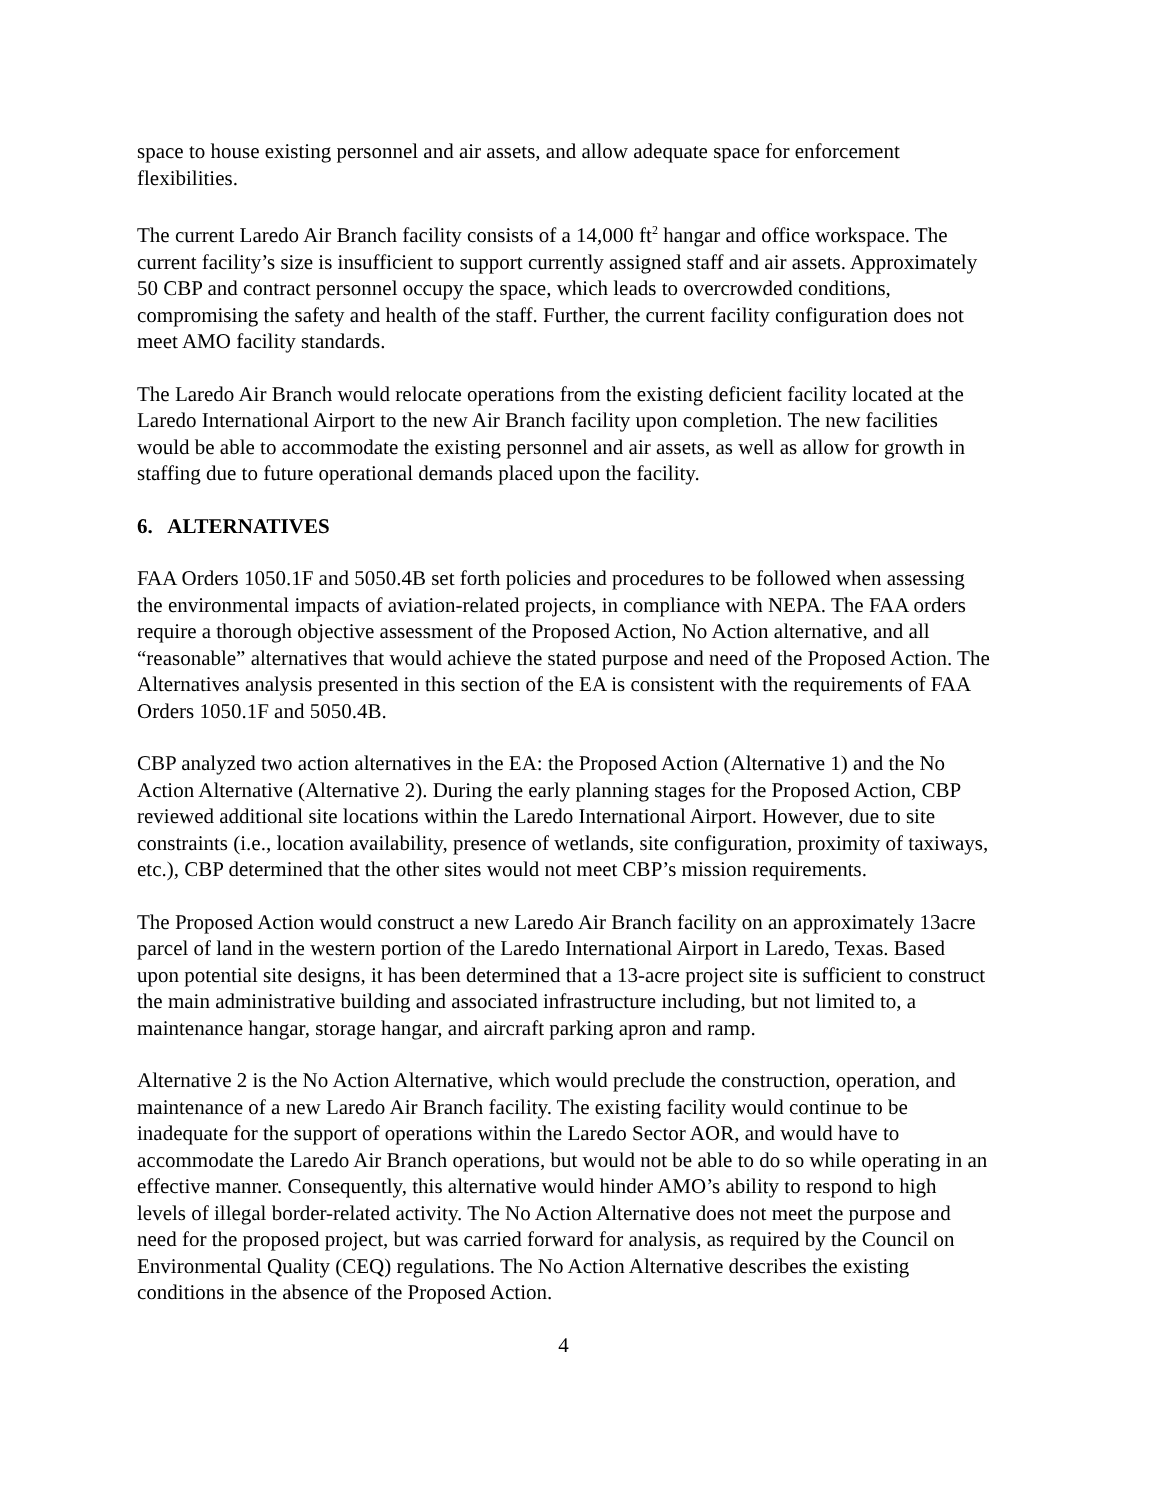space to house existing personnel and air assets, and allow adequate space for enforcement flexibilities.
The current Laredo Air Branch facility consists of a 14,000 ft<sup>2</sup> hangar and office workspace. The current facility’s size is insufficient to support currently assigned staff and air assets. Approximately 50 CBP and contract personnel occupy the space, which leads to overcrowded conditions, compromising the safety and health of the staff. Further, the current facility configuration does not meet AMO facility standards.
The Laredo Air Branch would relocate operations from the existing deficient facility located at the Laredo International Airport to the new Air Branch facility upon completion. The new facilities would be able to accommodate the existing personnel and air assets, as well as allow for growth in staffing due to future operational demands placed upon the facility.
6. ALTERNATIVES
FAA Orders 1050.1F and 5050.4B set forth policies and procedures to be followed when assessing the environmental impacts of aviation-related projects, in compliance with NEPA. The FAA orders require a thorough objective assessment of the Proposed Action, No Action alternative, and all “reasonable” alternatives that would achieve the stated purpose and need of the Proposed Action. The Alternatives analysis presented in this section of the EA is consistent with the requirements of FAA Orders 1050.1F and 5050.4B.
CBP analyzed two action alternatives in the EA: the Proposed Action (Alternative 1) and the No Action Alternative (Alternative 2). During the early planning stages for the Proposed Action, CBP reviewed additional site locations within the Laredo International Airport. However, due to site constraints (i.e., location availability, presence of wetlands, site configuration, proximity of taxiways, etc.), CBP determined that the other sites would not meet CBP’s mission requirements.
The Proposed Action would construct a new Laredo Air Branch facility on an approximately 13acre parcel of land in the western portion of the Laredo International Airport in Laredo, Texas. Based upon potential site designs, it has been determined that a 13-acre project site is sufficient to construct the main administrative building and associated infrastructure including, but not limited to, a maintenance hangar, storage hangar, and aircraft parking apron and ramp.
Alternative 2 is the No Action Alternative, which would preclude the construction, operation, and maintenance of a new Laredo Air Branch facility. The existing facility would continue to be inadequate for the support of operations within the Laredo Sector AOR, and would have to accommodate the Laredo Air Branch operations, but would not be able to do so while operating in an effective manner. Consequently, this alternative would hinder AMO’s ability to respond to high levels of illegal border-related activity. The No Action Alternative does not meet the purpose and need for the proposed project, but was carried forward for analysis, as required by the Council on Environmental Quality (CEQ) regulations. The No Action Alternative describes the existing conditions in the absence of the Proposed Action.
4